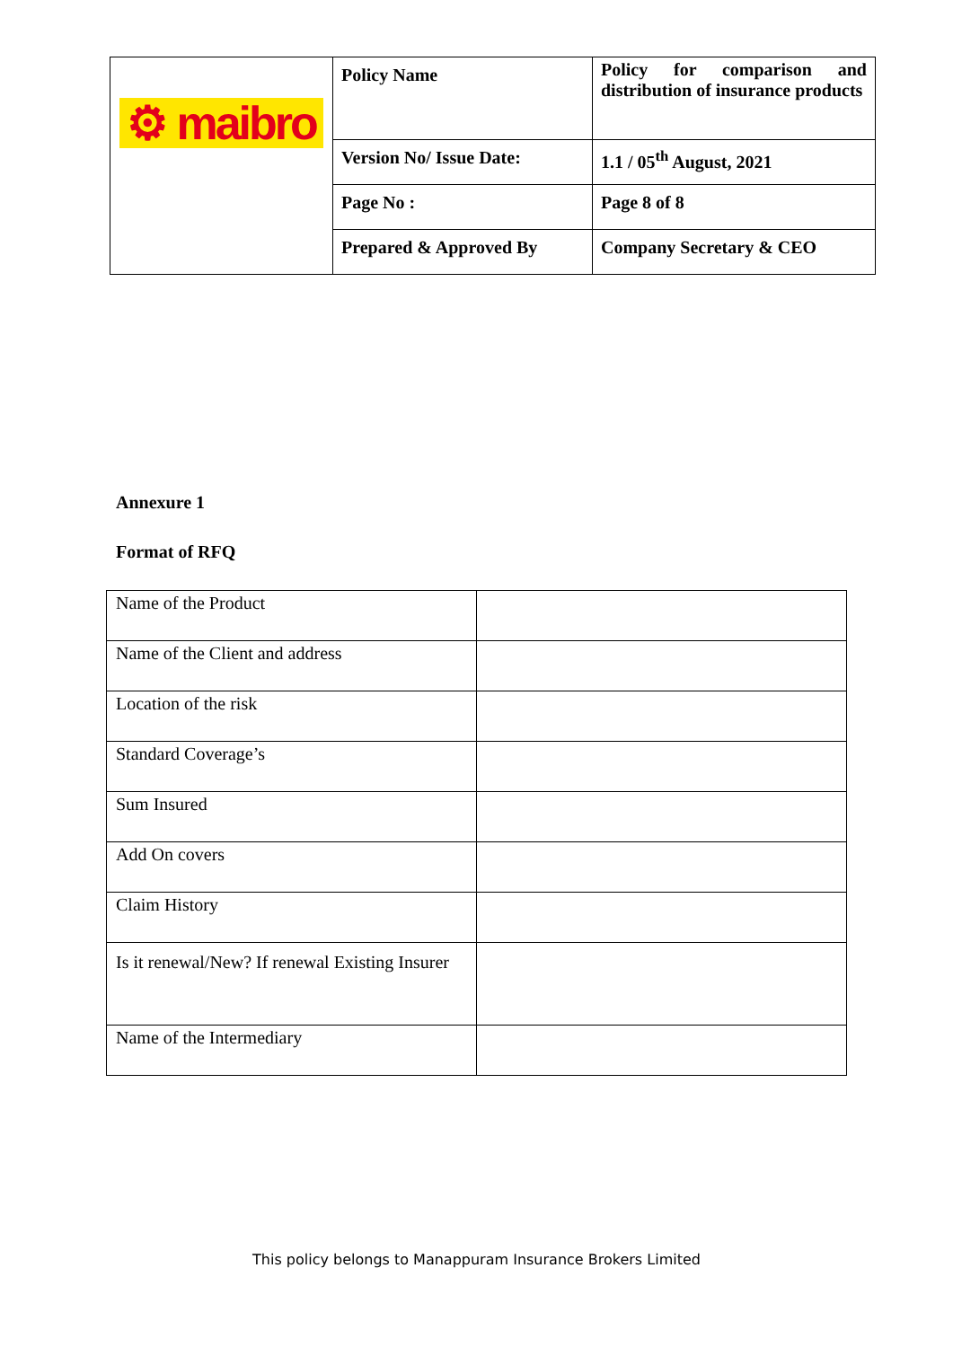| ⚙ maibro | Policy Name | Policy for comparison and distribution of insurance products |
| | Version No/ Issue Date: | 1.1 / 05<sup>th</sup> August, 2021 |
| | Page No : | Page 8 of 8 |
| | Prepared & Approved By | Company Secretary & CEO |
Annexure 1
Format of RFQ
| Name of the Product | |
| Name of the Client and address | |
| Location of the risk | |
| Standard Coverage’s | |
| Sum Insured | |
| Add On covers | |
| Claim History | |
| Is it renewal/New? If renewal Existing Insurer | |
| Name of the Intermediary | |
This policy belongs to Manappuram Insurance Brokers Limited